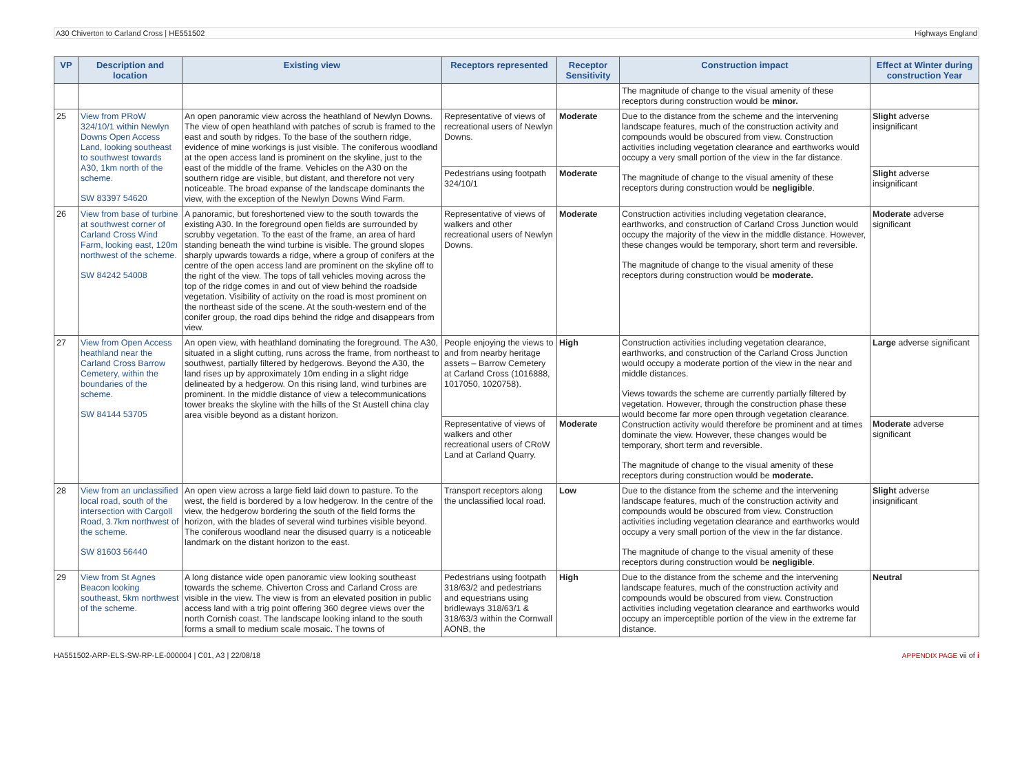A30 Chiverton to Carland Cross | HE551502 Highways England
| VP | Description and location | Existing view | Receptors represented | Receptor Sensitivity | Construction impact | Effect at Winter during construction Year |
| --- | --- | --- | --- | --- | --- | --- |
| | | | | | The magnitude of change to the visual amenity of these receptors during construction would be minor. | |
| 25 | View from PRoW 324/10/1 within Newlyn Downs Open Access Land, looking southeast to southwest towards A30, 1km north of the scheme. SW 83397 54620 | An open panoramic view across the heathland of Newlyn Downs. The view of open heathland with patches of scrub is framed to the east and south by ridges. To the base of the southern ridge, evidence of mine workings is just visible. The coniferous woodland at the open access land is prominent on the skyline, just to the east of the middle of the frame. Vehicles on the A30 on the southern ridge are visible, but distant, and therefore not very noticeable. The broad expanse of the landscape dominants the view, with the exception of the Newlyn Downs Wind Farm. | Representative of views of recreational users of Newlyn Downs. | Moderate | Due to the distance from the scheme and the intervening landscape features, much of the construction activity and compounds would be obscured from view. Construction activities including vegetation clearance and earthworks would occupy a very small portion of the view in the far distance. The magnitude of change to the visual amenity of these receptors during construction would be negligible . | Slight adverse insignificant |
| | | | Pedestrians using footpath 324/10/1 | Moderate | | Slight adverse insignificant |
| 26 | View from base of turbine at southwest corner of Carland Cross Wind Farm, looking east, 120m northwest of the scheme. SW 84242 54008 | A panoramic, but foreshortened view to the south towards the existing A30. In the foreground open fields are surrounded by scrubby vegetation. To the east of the frame, an area of hard standing beneath the wind turbine is visible. The ground slopes sharply upwards towards a ridge, where a group of conifers at the centre of the open access land are prominent on the skyline off to the right of the view. The tops of tall vehicles moving across the top of the ridge comes in and out of view behind the roadside vegetation. Visibility of activity on the road is most prominent on the northeast side of the scene. At the south-western end of the conifer group, the road dips behind the ridge and disappears from view. | Representative of views of walkers and other recreational users of Newlyn Downs. | Moderate | Construction activities including vegetation clearance, earthworks, and construction of Carland Cross Junction would occupy the majority of the view in the middle distance. However, these changes would be temporary, short term and reversible. The magnitude of change to the visual amenity of these receptors during construction would be moderate. | Moderate adverse significant |
| 27 | View from Open Access heathland near the Carland Cross Barrow Cemetery, within the boundaries of the scheme. SW 84144 53705 | An open view, with heathland dominating the foreground. The A30, situated in a slight cutting, runs across the frame, from northeast to southwest, partially filtered by hedgerows. Beyond the A30, the land rises up by approximately 10m ending in a slight ridge delineated by a hedgerow. On this rising land, wind turbines are prominent. In the middle distance of view a telecommunications tower breaks the skyline with the hills of the St Austell china clay area visible beyond as a distant horizon. | People enjoying the views to and from nearby heritage assets – Barrow Cemetery at Carland Cross (1016888, 1017050, 1020758). | High | Construction activities including vegetation clearance, earthworks, and construction of the Carland Cross Junction would occupy a moderate portion of the view in the near and middle distances. Views towards the scheme are currently partially filtered by vegetation. However, through the construction phase these would become far more open through vegetation clearance. Construction activity would therefore be prominent and at times dominate the view. However, these changes would be temporary, short term and reversible. The magnitude of change to the visual amenity of these receptors during construction would be moderate. | Large adverse significant |
| | | | Representative of views of walkers and other recreational users of CRoW Land at Carland Quarry. | Moderate | | Moderate adverse significant |
| 28 | View from an unclassified local road, south of the intersection with Cargoll Road, 3.7km northwest of the scheme. SW 81603 56440 | An open view across a large field laid down to pasture. To the west, the field is bordered by a low hedgerow. In the centre of the view, the hedgerow bordering the south of the field forms the horizon, with the blades of several wind turbines visible beyond. The coniferous woodland near the disused quarry is a noticeable landmark on the distant horizon to the east. | Transport receptors along the unclassified local road. | Low | Due to the distance from the scheme and the intervening landscape features, much of the construction activity and compounds would be obscured from view. Construction activities including vegetation clearance and earthworks would occupy a very small portion of the view in the far distance. The magnitude of change to the visual amenity of these receptors during construction would be negligible . | Slight adverse insignificant |
| 29 | View from St Agnes Beacon looking southeast, 5km northwest of the scheme. | A long distance wide open panoramic view looking southeast towards the scheme. Chiverton Cross and Carland Cross are visible in the view. The view is from an elevated position in public access land with a trig point offering 360 degree views over the north Cornish coast. The landscape looking inland to the south forms a small to medium scale mosaic. The towns of | Pedestrians using footpath 318/63/2 and pedestrians and equestrians using bridleways 318/63/1 & 318/63/3 within the Cornwall AONB, the | High | Due to the distance from the scheme and the intervening landscape features, much of the construction activity and compounds would be obscured from view. Construction activities including vegetation clearance and earthworks would occupy an imperceptible portion of the view in the extreme far distance. | Neutral |
HA551502-ARP-ELS-SW-RP-LE-000004 | C01, A3 | 22/08/18 APPENDIX PAGE vii of i